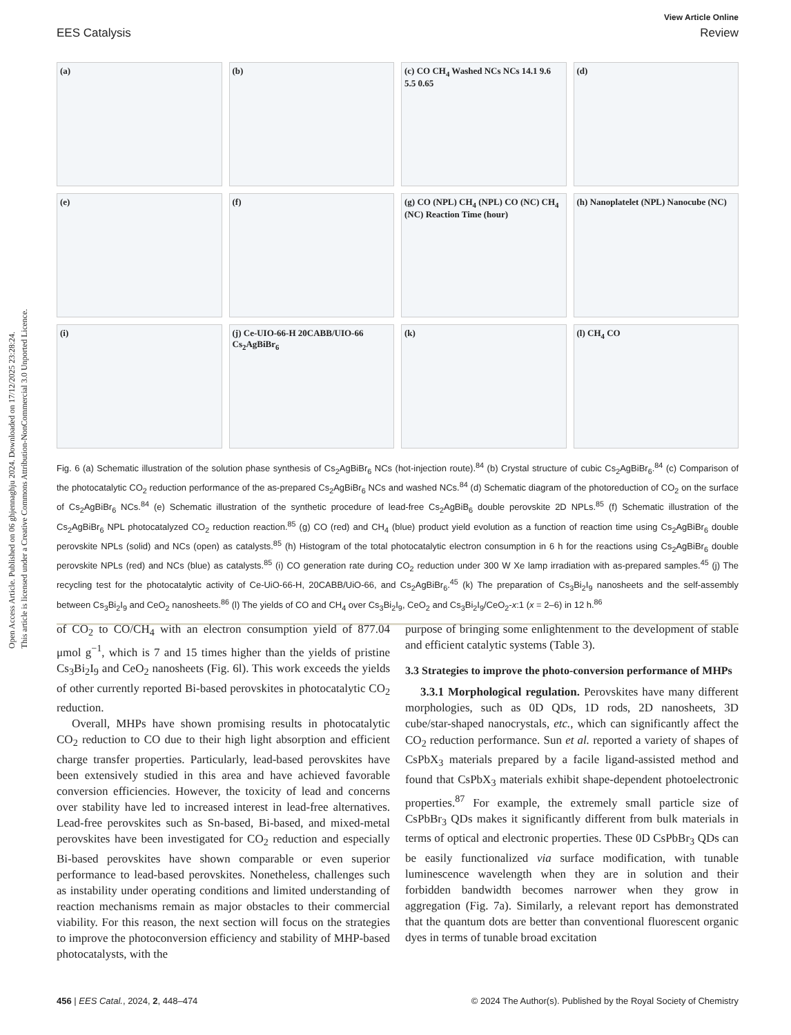Open Access Article. Published on 06 ghjennaghju 2024. Downloaded on 17/12/2025 23:28:24.
This article is licensed under a Creative Commons Attribution-NonCommercial 3.0 Unported Licence.
View Article Online
EES Catalysis Review
(a)
(b)
(c) CO CH<sub>4</sub> Washed NCs NCs 14.1 9.6 5.5 0.65
(d)
(e)
(f)
(g) CO (NPL) CH<sub>4</sub> (NPL) CO (NC) CH<sub>4</sub> (NC) Reaction Time (hour)
(h) Nanoplatelet (NPL) Nanocube (NC)
(i)
(j) Ce-UIO-66-H 20CABB/UIO-66 Cs<sub>2</sub>AgBiBr<sub>6</sub>
(k)
(l) CH<sub>4</sub> CO
Fig. 6 (a) Schematic illustration of the solution phase synthesis of Cs<sub>2</sub>AgBiBr<sub>6</sub> NCs (hot-injection route).<sup>84</sup> (b) Crystal structure of cubic Cs<sub>2</sub>AgBiBr<sub>6</sub>.<sup>84</sup> (c) Comparison of the photocatalytic CO<sub>2</sub> reduction performance of the as-prepared Cs<sub>2</sub>AgBiBr<sub>6</sub> NCs and washed NCs.<sup>84</sup> (d) Schematic diagram of the photoreduction of CO<sub>2</sub> on the surface of Cs<sub>2</sub>AgBiBr<sub>6</sub> NCs.<sup>84</sup> (e) Schematic illustration of the synthetic procedure of lead-free Cs<sub>2</sub>AgBiB<sub>6</sub> double perovskite 2D NPLs.<sup>85</sup> (f) Schematic illustration of the Cs<sub>2</sub>AgBiBr<sub>6</sub> NPL photocatalyzed CO<sub>2</sub> reduction reaction.<sup>85</sup> (g) CO (red) and CH<sub>4</sub> (blue) product yield evolution as a function of reaction time using Cs<sub>2</sub>AgBiBr<sub>6</sub> double perovskite NPLs (solid) and NCs (open) as catalysts.<sup>85</sup> (h) Histogram of the total photocatalytic electron consumption in 6 h for the reactions using Cs<sub>2</sub>AgBiBr<sub>6</sub> double perovskite NPLs (red) and NCs (blue) as catalysts.<sup>85</sup> (i) CO generation rate during CO<sub>2</sub> reduction under 300 W Xe lamp irradiation with as-prepared samples.<sup>45</sup> (j) The recycling test for the photocatalytic activity of Ce-UiO-66-H, 20CABB/UiO-66, and Cs<sub>2</sub>AgBiBr<sub>6</sub>.<sup>45</sup> (k) The preparation of Cs<sub>3</sub>Bi<sub>2</sub>I<sub>9</sub> nanosheets and the self-assembly between Cs<sub>3</sub>Bi<sub>2</sub>I<sub>9</sub> and CeO<sub>2</sub> nanosheets.<sup>86</sup> (l) The yields of CO and CH<sub>4</sub> over Cs<sub>3</sub>Bi<sub>2</sub>I<sub>9</sub>, CeO<sub>2</sub> and Cs<sub>3</sub>Bi<sub>2</sub>I<sub>9</sub>/CeO<sub>2</sub>-x:1 (x = 2–6) in 12 h.<sup>86</sup>
of CO<sub>2</sub> to CO/CH<sub>4</sub> with an electron consumption yield of 877.04 μmol g<sup>−1</sup>, which is 7 and 15 times higher than the yields of pristine Cs<sub>3</sub>Bi<sub>2</sub>I<sub>9</sub> and CeO<sub>2</sub> nanosheets (Fig. 6l). This work exceeds the yields of other currently reported Bi-based perovskites in photocatalytic CO<sub>2</sub> reduction.
Overall, MHPs have shown promising results in photocatalytic CO<sub>2</sub> reduction to CO due to their high light absorption and efficient charge transfer properties. Particularly, lead-based perovskites have been extensively studied in this area and have achieved favorable conversion efficiencies. However, the toxicity of lead and concerns over stability have led to increased interest in lead-free alternatives. Lead-free perovskites such as Sn-based, Bi-based, and mixed-metal perovskites have been investigated for CO<sub>2</sub> reduction and especially Bi-based perovskites have shown comparable or even superior performance to lead-based perovskites. Nonetheless, challenges such as instability under operating conditions and limited understanding of reaction mechanisms remain as major obstacles to their commercial viability. For this reason, the next section will focus on the strategies to improve the photoconversion efficiency and stability of MHP-based photocatalysts, with the
purpose of bringing some enlightenment to the development of stable and efficient catalytic systems (Table 3).
3.3 Strategies to improve the photo-conversion performance of MHPs
3.3.1 Morphological regulation. Perovskites have many different morphologies, such as 0D QDs, 1D rods, 2D nanosheets, 3D cube/star-shaped nanocrystals, etc., which can significantly affect the CO<sub>2</sub> reduction performance. Sun et al. reported a variety of shapes of CsPbX<sub>3</sub> materials prepared by a facile ligand-assisted method and found that CsPbX<sub>3</sub> materials exhibit shape-dependent photoelectronic properties.<sup>87</sup> For example, the extremely small particle size of CsPbBr<sub>3</sub> QDs makes it significantly different from bulk materials in terms of optical and electronic properties. These 0D CsPbBr<sub>3</sub> QDs can be easily functionalized via surface modification, with tunable luminescence wavelength when they are in solution and their forbidden bandwidth becomes narrower when they grow in aggregation (Fig. 7a). Similarly, a relevant report has demonstrated that the quantum dots are better than conventional fluorescent organic dyes in terms of tunable broad excitation
456 | EES Catal., 2024, 2, 448–474 © 2024 The Author(s). Published by the Royal Society of Chemistry